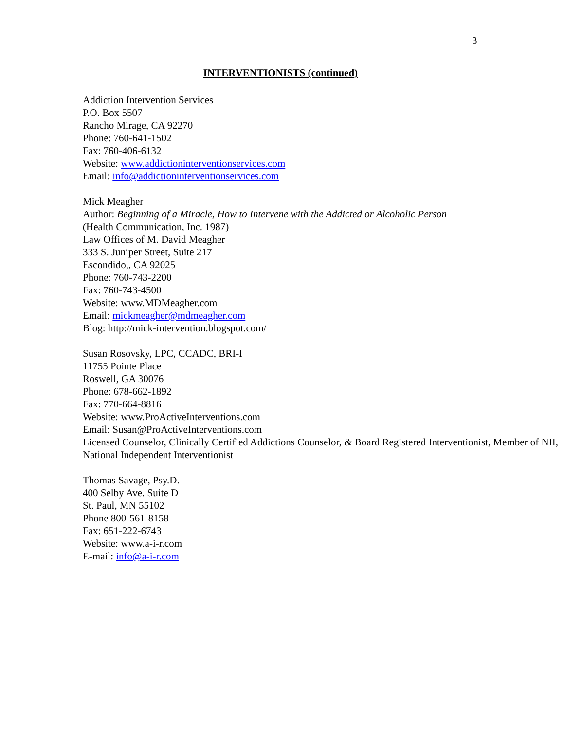3
INTERVENTIONISTS (continued)
Addiction Intervention Services
P.O. Box 5507
Rancho Mirage, CA 92270
Phone: 760-641-1502
Fax: 760-406-6132
Website: www.addictioninterventionservices.com
Email: info@addictioninterventionservices.com
Mick Meagher
Author: Beginning of a Miracle, How to Intervene with the Addicted or Alcoholic Person
(Health Communication, Inc. 1987)
Law Offices of M. David Meagher
333 S. Juniper Street, Suite 217
Escondido,, CA 92025
Phone: 760-743-2200
Fax: 760-743-4500
Website: www.MDMeagher.com
Email: mickmeagher@mdmeagher.com
Blog: http://mick-intervention.blogspot.com/
Susan Rosovsky, LPC, CCADC, BRI-I
11755 Pointe Place
Roswell, GA 30076
Phone: 678-662-1892
Fax: 770-664-8816
Website: www.ProActiveInterventions.com
Email: Susan@ProActiveInterventions.com
Licensed Counselor, Clinically Certified Addictions Counselor, & Board Registered Interventionist, Member of NII, National Independent Interventionist
Thomas Savage, Psy.D.
400 Selby Ave. Suite D
St. Paul, MN 55102
Phone 800-561-8158
Fax: 651-222-6743
Website: www.a-i-r.com
E-mail: info@a-i-r.com